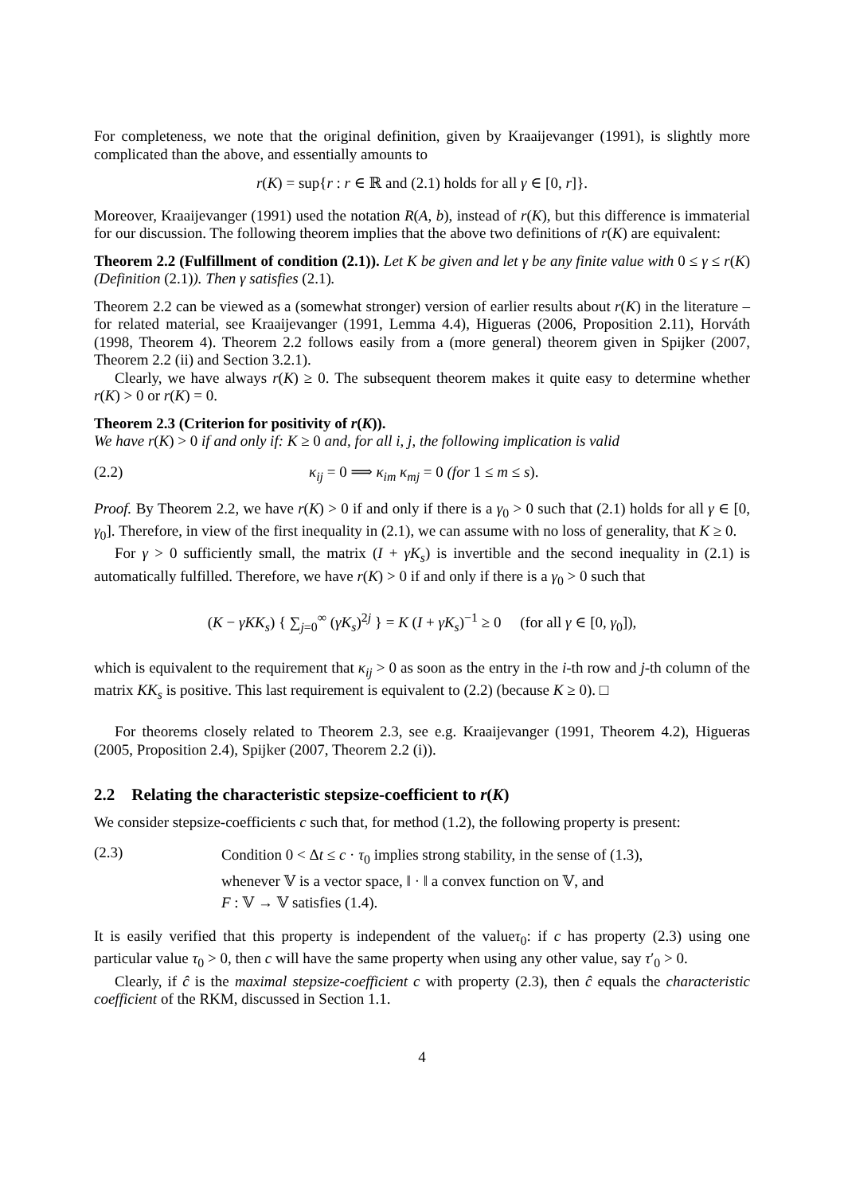For completeness, we note that the original definition, given by Kraaijevanger (1991), is slightly more complicated than the above, and essentially amounts to
r(K) = sup{r : r ∈ ℝ and (2.1) holds for all γ ∈ [0, r]}.
Moreover, Kraaijevanger (1991) used the notation R(A, b), instead of r(K), but this difference is immaterial for our discussion. The following theorem implies that the above two definitions of r(K) are equivalent:
Theorem 2.2 (Fulfillment of condition (2.1)). Let K be given and let γ be any finite value with 0 ≤ γ ≤ r(K) (Definition (2.1)). Then γ satisfies (2.1).
Theorem 2.2 can be viewed as a (somewhat stronger) version of earlier results about r(K) in the literature – for related material, see Kraaijevanger (1991, Lemma 4.4), Higueras (2006, Proposition 2.11), Horváth (1998, Theorem 4). Theorem 2.2 follows easily from a (more general) theorem given in Spijker (2007, Theorem 2.2 (ii) and Section 3.2.1).
Clearly, we have always r(K) ≥ 0. The subsequent theorem makes it quite easy to determine whether r(K) > 0 or r(K) = 0.
Theorem 2.3 (Criterion for positivity of r(K)).
We have r(K) > 0 if and only if: K ≥ 0 and, for all i, j, the following implication is valid
(2.2) κ<sub>ij</sub> = 0 ⟹ κ<sub>im</sub> κ<sub>mj</sub> = 0 (for 1 ≤ m ≤ s).
Proof. By Theorem 2.2, we have r(K) > 0 if and only if there is a γ<sub>0</sub> > 0 such that (2.1) holds for all γ ∈ [0, γ<sub>0</sub>]. Therefore, in view of the first inequality in (2.1), we can assume with no loss of generality, that K ≥ 0.
For γ > 0 sufficiently small, the matrix (I + γK<sub>s</sub>) is invertible and the second inequality in (2.1) is automatically fulfilled. Therefore, we have r(K) > 0 if and only if there is a γ<sub>0</sub> > 0 such that
(K − γKK<sub>s</sub>) { ∑<sub>j=0</sub><sup>∞</sup> (γK<sub>s</sub>)<sup>2j</sup> } = K (I + γK<sub>s</sub>)<sup>−1</sup> ≥ 0 (for all γ ∈ [0, γ<sub>0</sub>]),
which is equivalent to the requirement that κ<sub>ij</sub> > 0 as soon as the entry in the i-th row and j-th column of the matrix KK<sub>s</sub> is positive. This last requirement is equivalent to (2.2) (because K ≥ 0). □
For theorems closely related to Theorem 2.3, see e.g. Kraaijevanger (1991, Theorem 4.2), Higueras (2005, Proposition 2.4), Spijker (2007, Theorem 2.2 (i)).
2.2 Relating the characteristic stepsize-coefficient to r(K)
We consider stepsize-coefficients c such that, for method (1.2), the following property is present:
(2.3) Condition 0 < Δt ≤ c · τ<sub>0</sub> implies strong stability, in the sense of (1.3),
whenever 𝕍 is a vector space, ‖ · ‖ a convex function on 𝕍, and
F : 𝕍 → 𝕍 satisfies (1.4).
It is easily verified that this property is independent of the valueτ<sub>0</sub>: if c has property (2.3) using one particular value τ<sub>0</sub> > 0, then c will have the same property when using any other value, say τ′<sub>0</sub> > 0.
Clearly, if ĉ is the maximal stepsize-coefficient c with property (2.3), then ĉ equals the characteristic coefficient of the RKM, discussed in Section 1.1.
4